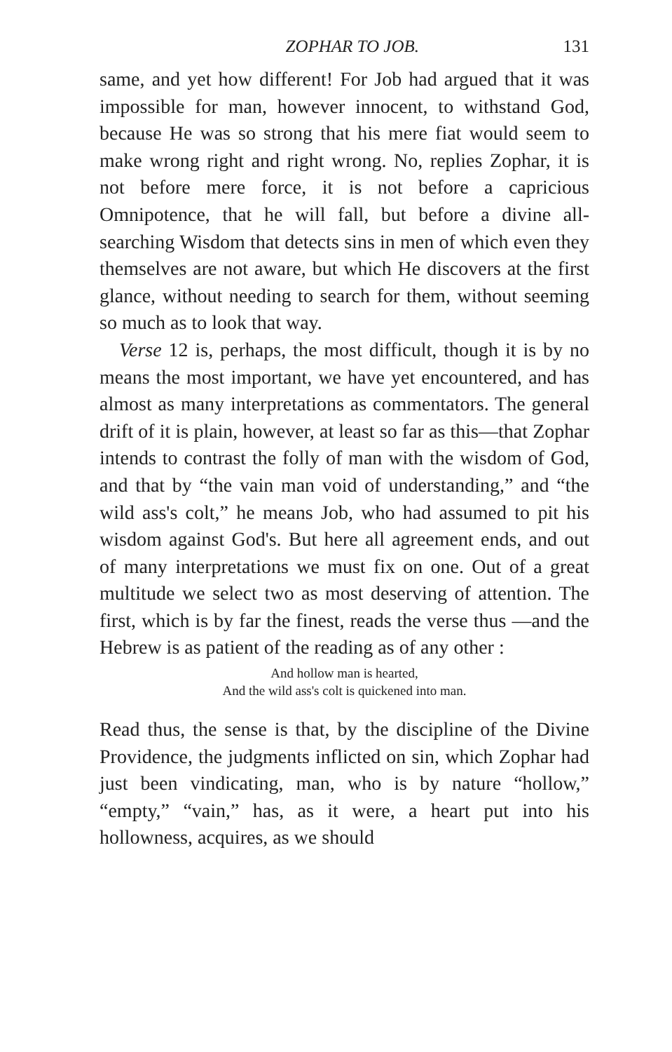ZOPHAR TO JOB. 131
same, and yet how different! For Job had argued that it was impossible for man, however innocent, to withstand God, because He was so strong that his mere fiat would seem to make wrong right and right wrong. No, replies Zophar, it is not before mere force, it is not before a capricious Omnipotence, that he will fall, but before a divine all-searching Wisdom that detects sins in men of which even they themselves are not aware, but which He discovers at the first glance, without needing to search for them, without seeming so much as to look that way.
Verse 12 is, perhaps, the most difficult, though it is by no means the most important, we have yet encountered, and has almost as many interpretations as commentators. The general drift of it is plain, however, at least so far as this—that Zophar intends to contrast the folly of man with the wisdom of God, and that by “the vain man void of understanding,” and “the wild ass's colt,” he means Job, who had assumed to pit his wisdom against God's. But here all agreement ends, and out of many interpretations we must fix on one. Out of a great multitude we select two as most deserving of attention. The first, which is by far the finest, reads the verse thus —and the Hebrew is as patient of the reading as of any other :
And hollow man is hearted,
And the wild ass's colt is quickened into man.
Read thus, the sense is that, by the discipline of the Divine Providence, the judgments inflicted on sin, which Zophar had just been vindicating, man, who is by nature “hollow,” “empty,” “vain,” has, as it were, a heart put into his hollowness, acquires, as we should